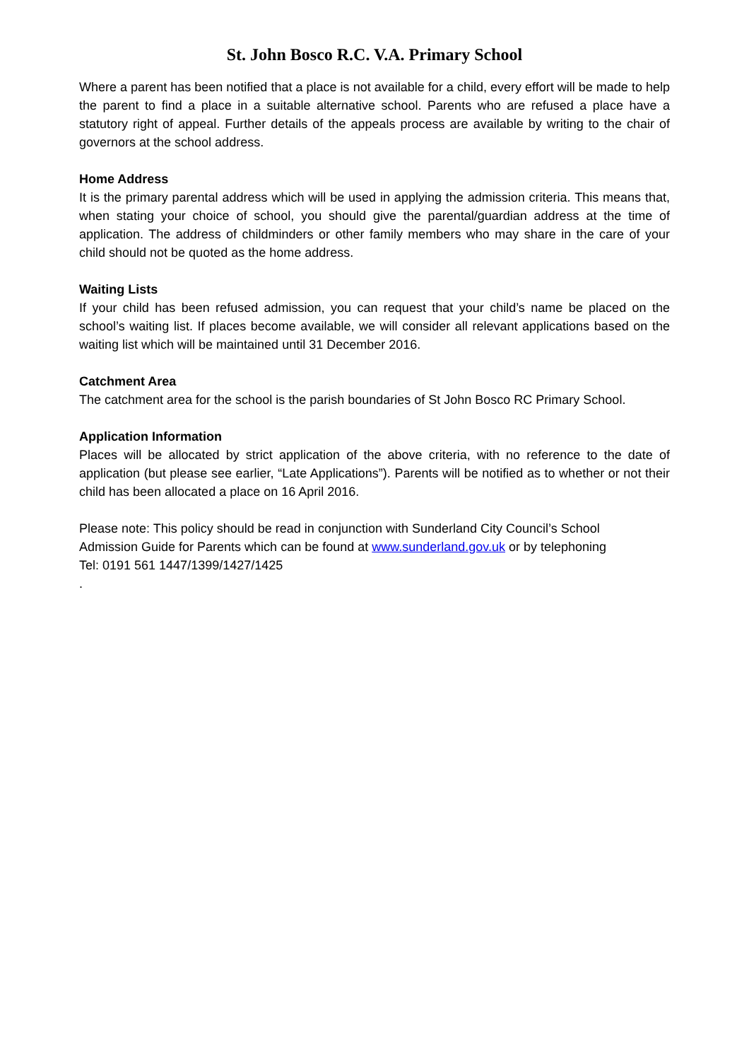St. John Bosco R.C. V.A. Primary School
Where a parent has been notified that a place is not available for a child, every effort will be made to help the parent to find a place in a suitable alternative school. Parents who are refused a place have a statutory right of appeal. Further details of the appeals process are available by writing to the chair of governors at the school address.
Home Address
It is the primary parental address which will be used in applying the admission criteria. This means that, when stating your choice of school, you should give the parental/guardian address at the time of application. The address of childminders or other family members who may share in the care of your child should not be quoted as the home address.
Waiting Lists
If your child has been refused admission, you can request that your child’s name be placed on the school’s waiting list. If places become available, we will consider all relevant applications based on the waiting list which will be maintained until 31 December 2016.
Catchment Area
The catchment area for the school is the parish boundaries of St John Bosco RC Primary School.
Application Information
Places will be allocated by strict application of the above criteria, with no reference to the date of application (but please see earlier, “Late Applications”). Parents will be notified as to whether or not their child has been allocated a place on 16 April 2016.
Please note: This policy should be read in conjunction with Sunderland City Council’s School
Admission Guide for Parents which can be found at www.sunderland.gov.uk or by telephoning
Tel: 0191 561 1447/1399/1427/1425
.